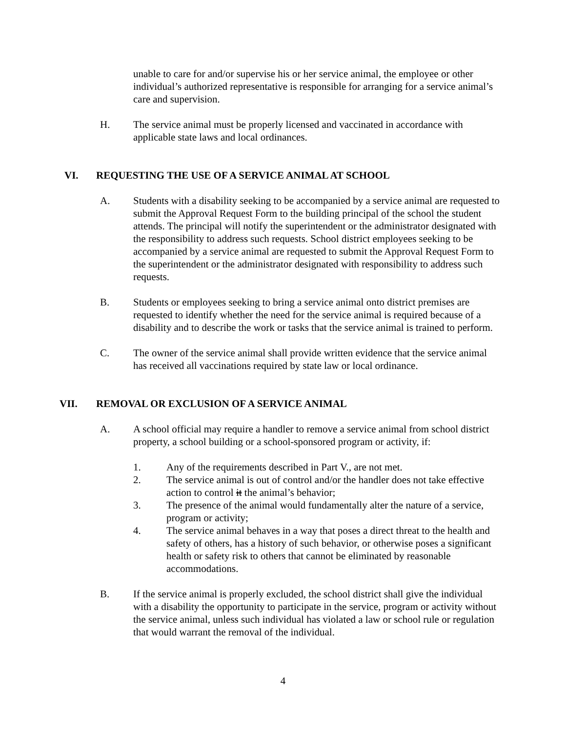unable to care for and/or supervise his or her service animal, the employee or other individual’s authorized representative is responsible for arranging for a service animal’s care and supervision.
H. The service animal must be properly licensed and vaccinated in accordance with applicable state laws and local ordinances.
VI. REQUESTING THE USE OF A SERVICE ANIMAL AT SCHOOL
A. Students with a disability seeking to be accompanied by a service animal are requested to submit the Approval Request Form to the building principal of the school the student attends. The principal will notify the superintendent or the administrator designated with the responsibility to address such requests. School district employees seeking to be accompanied by a service animal are requested to submit the Approval Request Form to the superintendent or the administrator designated with responsibility to address such requests.
B. Students or employees seeking to bring a service animal onto district premises are requested to identify whether the need for the service animal is required because of a disability and to describe the work or tasks that the service animal is trained to perform.
C. The owner of the service animal shall provide written evidence that the service animal has received all vaccinations required by state law or local ordinance.
VII. REMOVAL OR EXCLUSION OF A SERVICE ANIMAL
A. A school official may require a handler to remove a service animal from school district property, a school building or a school-sponsored program or activity, if:
1. Any of the requirements described in Part V., are not met.
2. The service animal is out of control and/or the handler does not take effective action to control it the animal’s behavior;
3. The presence of the animal would fundamentally alter the nature of a service, program or activity;
4. The service animal behaves in a way that poses a direct threat to the health and safety of others, has a history of such behavior, or otherwise poses a significant health or safety risk to others that cannot be eliminated by reasonable accommodations.
B. If the service animal is properly excluded, the school district shall give the individual with a disability the opportunity to participate in the service, program or activity without the service animal, unless such individual has violated a law or school rule or regulation that would warrant the removal of the individual.
4